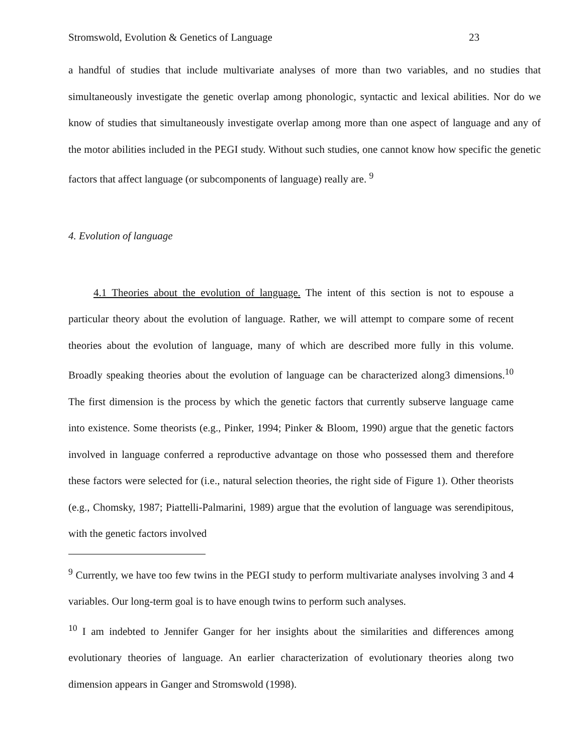Stromswold, Evolution & Genetics of Language 23
a handful of studies that include multivariate analyses of more than two variables, and no studies that simultaneously investigate the genetic overlap among phonologic, syntactic and lexical abilities. Nor do we know of studies that simultaneously investigate overlap among more than one aspect of language and any of the motor abilities included in the PEGI study. Without such studies, one cannot know how specific the genetic factors that affect language (or subcomponents of language) really are. <sup>9</sup>
4. Evolution of language
4.1 Theories about the evolution of language. The intent of this section is not to espouse a particular theory about the evolution of language. Rather, we will attempt to compare some of recent theories about the evolution of language, many of which are described more fully in this volume. Broadly speaking theories about the evolution of language can be characterized along3 dimensions.<sup>10</sup> The first dimension is the process by which the genetic factors that currently subserve language came into existence. Some theorists (e.g., Pinker, 1994; Pinker & Bloom, 1990) argue that the genetic factors involved in language conferred a reproductive advantage on those who possessed them and therefore these factors were selected for (i.e., natural selection theories, the right side of Figure 1). Other theorists (e.g., Chomsky, 1987; Piattelli-Palmarini, 1989) argue that the evolution of language was serendipitous, with the genetic factors involved
<sup>9</sup> Currently, we have too few twins in the PEGI study to perform multivariate analyses involving 3 and 4 variables. Our long-term goal is to have enough twins to perform such analyses.
<sup>10</sup> I am indebted to Jennifer Ganger for her insights about the similarities and differences among evolutionary theories of language. An earlier characterization of evolutionary theories along two dimension appears in Ganger and Stromswold (1998).